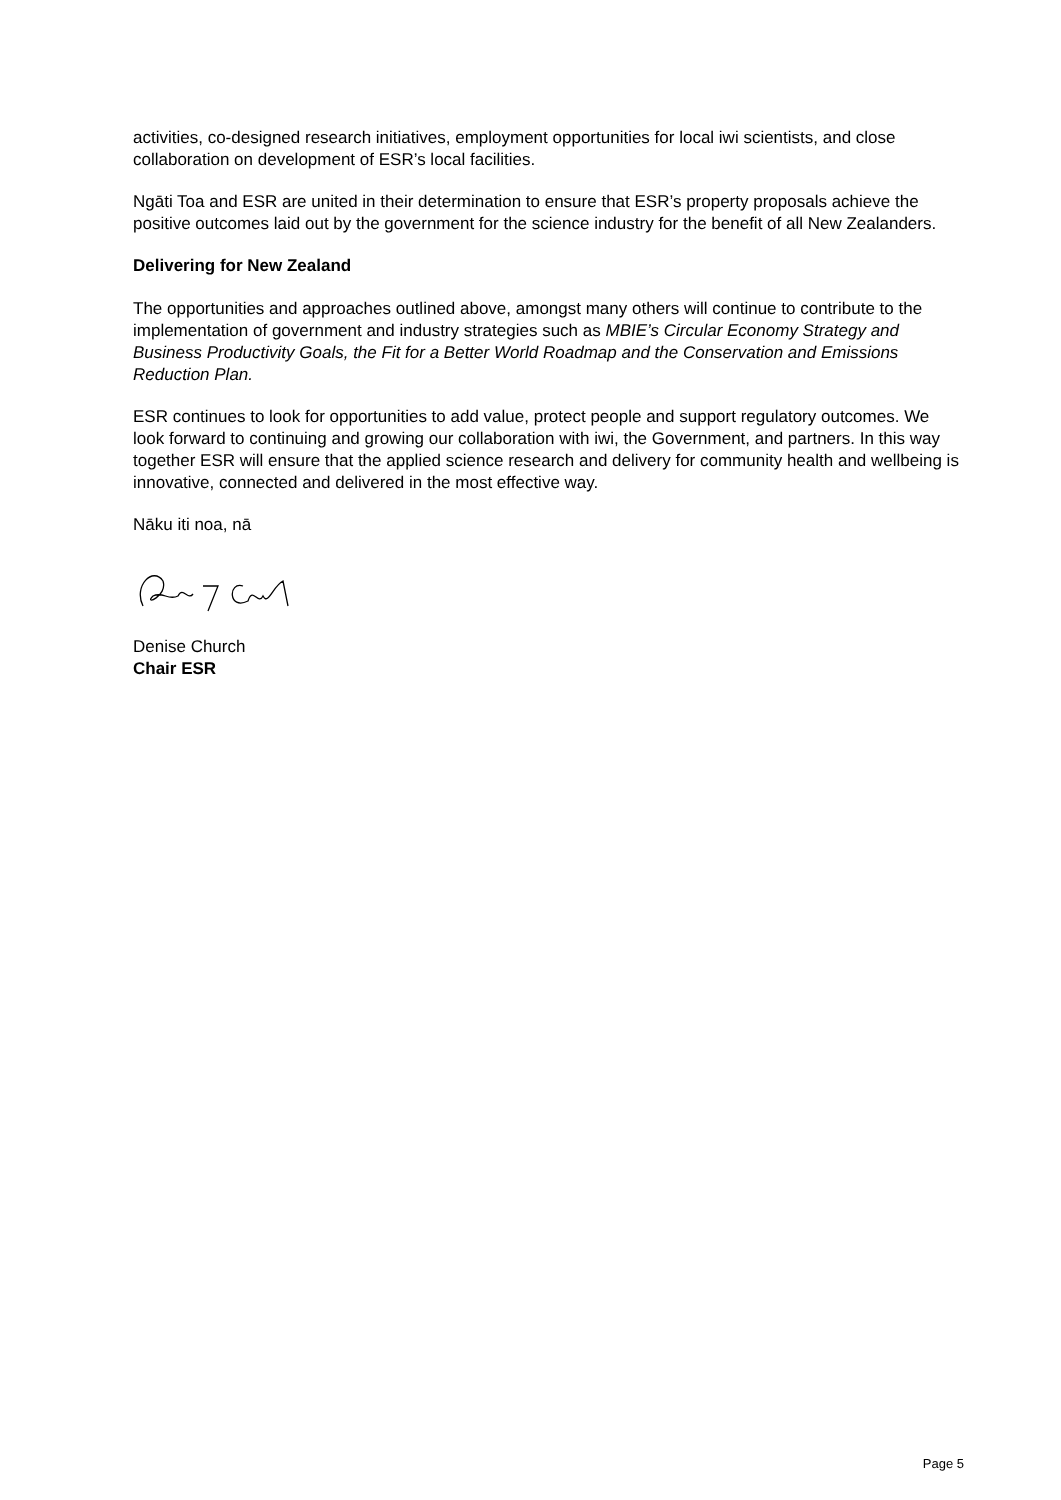activities, co-designed research initiatives, employment opportunities for local iwi scientists, and close collaboration on development of ESR’s local facilities.
Ngāti Toa and ESR are united in their determination to ensure that ESR’s property proposals achieve the positive outcomes laid out by the government for the science industry for the benefit of all New Zealanders.
Delivering for New Zealand
The opportunities and approaches outlined above, amongst many others will continue to contribute to the implementation of government and industry strategies such as MBIE’s Circular Economy Strategy and Business Productivity Goals, the Fit for a Better World Roadmap and the Conservation and Emissions Reduction Plan.
ESR continues to look for opportunities to add value, protect people and support regulatory outcomes. We look forward to continuing and growing our collaboration with iwi, the Government, and partners. In this way together ESR will ensure that the applied science research and delivery for community health and wellbeing is innovative, connected and delivered in the most effective way.
Nāku iti noa, nā
Denise Church
Chair ESR
Page 5